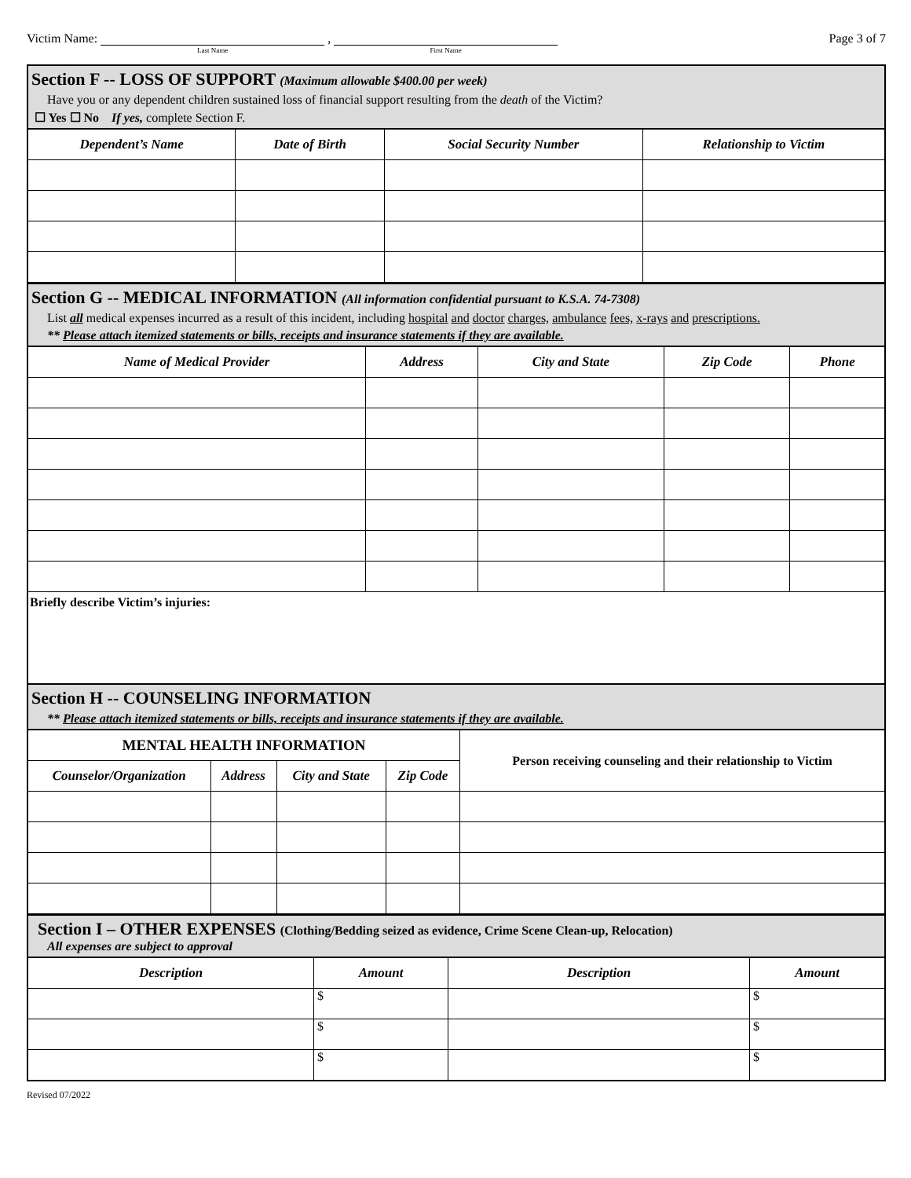Victim Name: Last Name , First Name
Page 3 of 7
Section F -- LOSS OF SUPPORT (Maximum allowable $400.00 per week)
Have you or any dependent children sustained loss of financial support resulting from the death of the Victim?
☐ Yes ☐ No If yes, complete Section F.
| Dependent’s Name | Date of Birth | Social Security Number | Relationship to Victim |
| --- | --- | --- | --- |
Section G -- MEDICAL INFORMATION (All information confidential pursuant to K.S.A. 74-7308)
List all medical expenses incurred as a result of this incident, including hospital and doctor charges, ambulance fees, x-rays and prescriptions.
** Please attach itemized statements or bills, receipts and insurance statements if they are available.
| Name of Medical Provider | Address | City and State | Zip Code | Phone |
| --- | --- | --- | --- | --- |
Briefly describe Victim’s injuries:
Section H -- COUNSELING INFORMATION
** Please attach itemized statements or bills, receipts and insurance statements if they are available.
| MENTAL HEALTH INFORMATION | | | | Person receiving counseling and their relationship to Victim |
| --- | --- | --- | --- | --- |
| Counselor/Organization | Address | City and State | Zip Code | |
Section I – OTHER EXPENSES (Clothing/Bedding seized as evidence, Crime Scene Clean-up, Relocation)
All expenses are subject to approval
| Description | Amount | Description | Amount |
| --- | --- | --- | --- |
| | $ | | $ |
| | $ | | $ |
| | $ | | $ |
Revised 07/2022